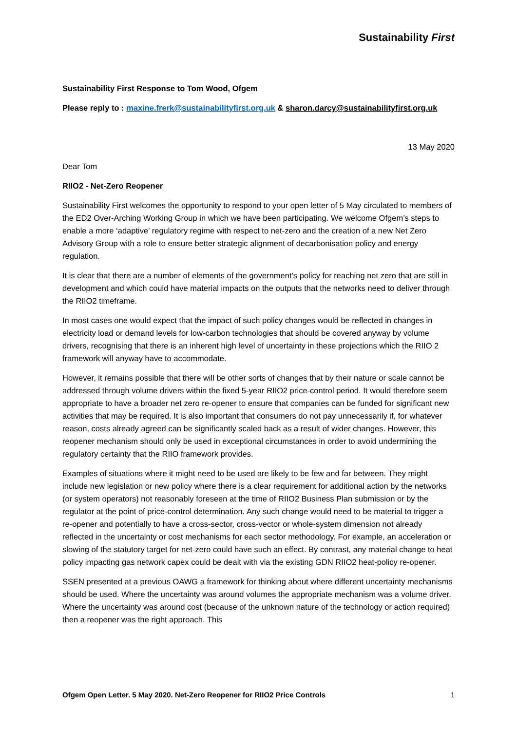Sustainability First
Sustainability First Response to Tom Wood, Ofgem
Please reply to : maxine.frerk@sustainabilityfirst.org.uk & sharon.darcy@sustainabilityfirst.org.uk
13 May 2020
Dear Tom
RIIO2 - Net-Zero Reopener
Sustainability First welcomes the opportunity to respond to your open letter of 5 May circulated to members of the ED2 Over-Arching Working Group in which we have been participating. We welcome Ofgem’s steps to enable a more ‘adaptive’ regulatory regime with respect to net-zero and the creation of a new Net Zero Advisory Group with a role to ensure better strategic alignment of decarbonisation policy and energy regulation.
It is clear that there are a number of elements of the government’s policy for reaching net zero that are still in development and which could have material impacts on the outputs that the networks need to deliver through the RIIO2 timeframe.
In most cases one would expect that the impact of such policy changes would be reflected in changes in electricity load or demand levels for low-carbon technologies that should be covered anyway by volume drivers, recognising that there is an inherent high level of uncertainty in these projections which the RIIO 2 framework will anyway have to accommodate.
However, it remains possible that there will be other sorts of changes that by their nature or scale cannot be addressed through volume drivers within the fixed 5-year RIIO2 price-control period. It would therefore seem appropriate to have a broader net zero re-opener to ensure that companies can be funded for significant new activities that may be required. It is also important that consumers do not pay unnecessarily if, for whatever reason, costs already agreed can be significantly scaled back as a result of wider changes. However, this reopener mechanism should only be used in exceptional circumstances in order to avoid undermining the regulatory certainty that the RIIO framework provides.
Examples of situations where it might need to be used are likely to be few and far between. They might include new legislation or new policy where there is a clear requirement for additional action by the networks (or system operators) not reasonably foreseen at the time of RIIO2 Business Plan submission or by the regulator at the point of price-control determination. Any such change would need to be material to trigger a re-opener and potentially to have a cross-sector, cross-vector or whole-system dimension not already reflected in the uncertainty or cost mechanisms for each sector methodology. For example, an acceleration or slowing of the statutory target for net-zero could have such an effect. By contrast, any material change to heat policy impacting gas network capex could be dealt with via the existing GDN RIIO2 heat-policy re-opener.
SSEN presented at a previous OAWG a framework for thinking about where different uncertainty mechanisms should be used. Where the uncertainty was around volumes the appropriate mechanism was a volume driver. Where the uncertainty was around cost (because of the unknown nature of the technology or action required) then a reopener was the right approach. This
Ofgem Open Letter. 5 May 2020. Net-Zero Reopener for RIIO2 Price Controls 1